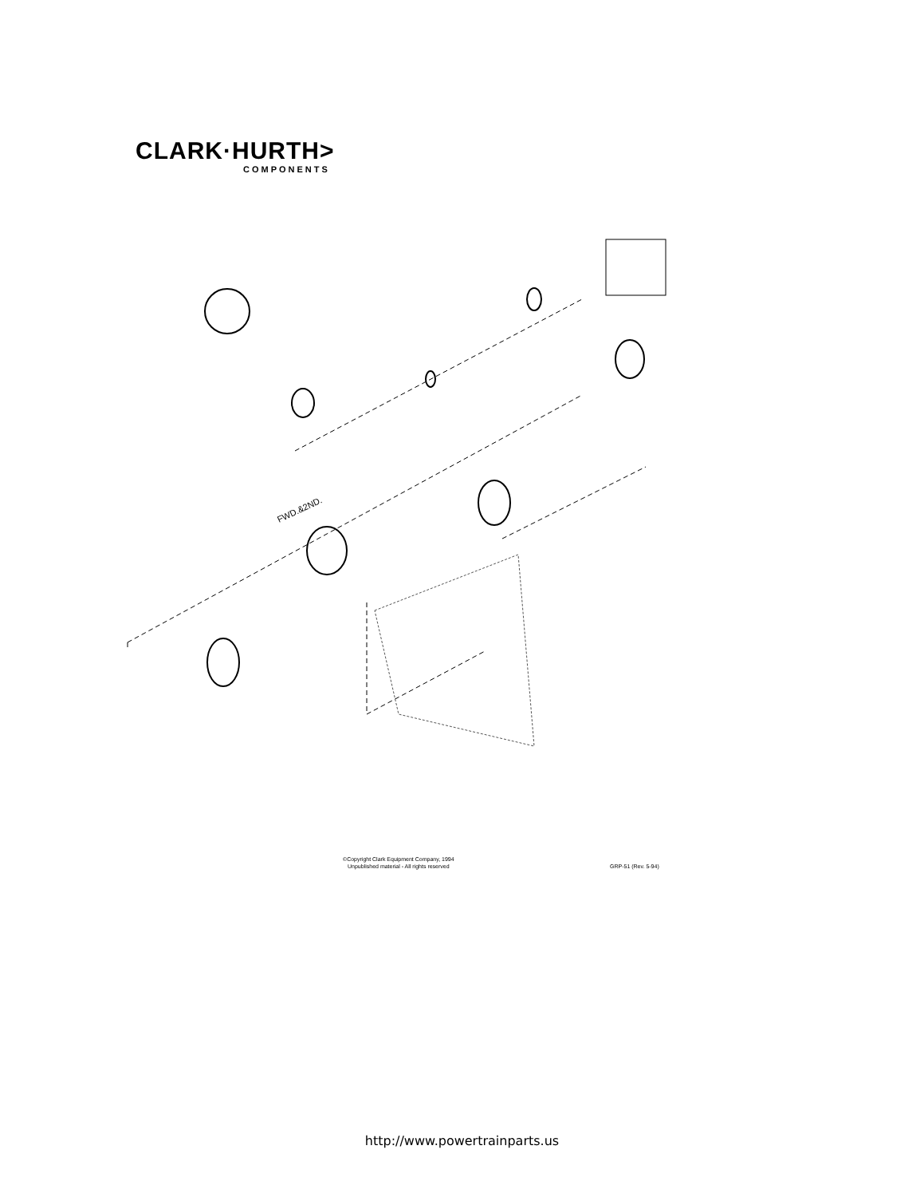CLARK·HURTH>
COMPONENTS
FWD.&2ND.
©Copyright Clark Equipment Company, 1994
Unpublished material - All rights reserved
GRP-51 (Rev. 5-94)
http://www.powertrainparts.us